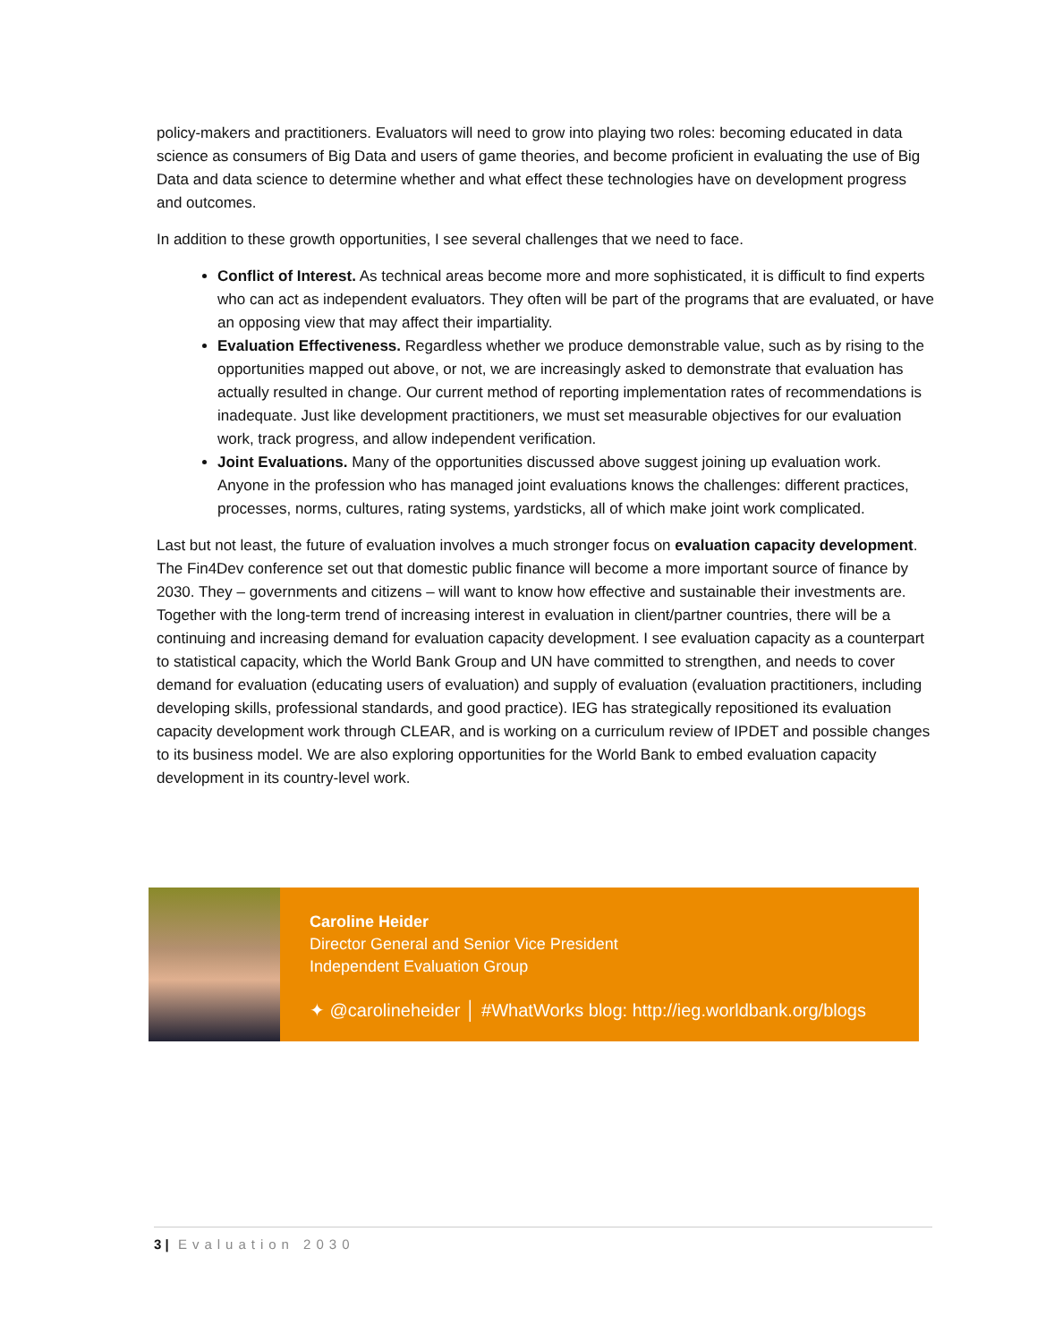policy-makers and practitioners. Evaluators will need to grow into playing two roles: becoming educated in data science as consumers of Big Data and users of game theories, and become proficient in evaluating the use of Big Data and data science to determine whether and what effect these technologies have on development progress and outcomes.
In addition to these growth opportunities, I see several challenges that we need to face.
Conflict of Interest. As technical areas become more and more sophisticated, it is difficult to find experts who can act as independent evaluators. They often will be part of the programs that are evaluated, or have an opposing view that may affect their impartiality.
Evaluation Effectiveness. Regardless whether we produce demonstrable value, such as by rising to the opportunities mapped out above, or not, we are increasingly asked to demonstrate that evaluation has actually resulted in change. Our current method of reporting implementation rates of recommendations is inadequate. Just like development practitioners, we must set measurable objectives for our evaluation work, track progress, and allow independent verification.
Joint Evaluations. Many of the opportunities discussed above suggest joining up evaluation work. Anyone in the profession who has managed joint evaluations knows the challenges: different practices, processes, norms, cultures, rating systems, yardsticks, all of which make joint work complicated.
Last but not least, the future of evaluation involves a much stronger focus on evaluation capacity development. The Fin4Dev conference set out that domestic public finance will become a more important source of finance by 2030. They – governments and citizens – will want to know how effective and sustainable their investments are. Together with the long-term trend of increasing interest in evaluation in client/partner countries, there will be a continuing and increasing demand for evaluation capacity development. I see evaluation capacity as a counterpart to statistical capacity, which the World Bank Group and UN have committed to strengthen, and needs to cover demand for evaluation (educating users of evaluation) and supply of evaluation (evaluation practitioners, including developing skills, professional standards, and good practice). IEG has strategically repositioned its evaluation capacity development work through CLEAR, and is working on a curriculum review of IPDET and possible changes to its business model. We are also exploring opportunities for the World Bank to embed evaluation capacity development in its country-level work.
Caroline Heider
Director General and Senior Vice President
Independent Evaluation Group
✦ @carolineheider │ #WhatWorks blog: http://ieg.worldbank.org/blogs
3 | Evaluation 2030